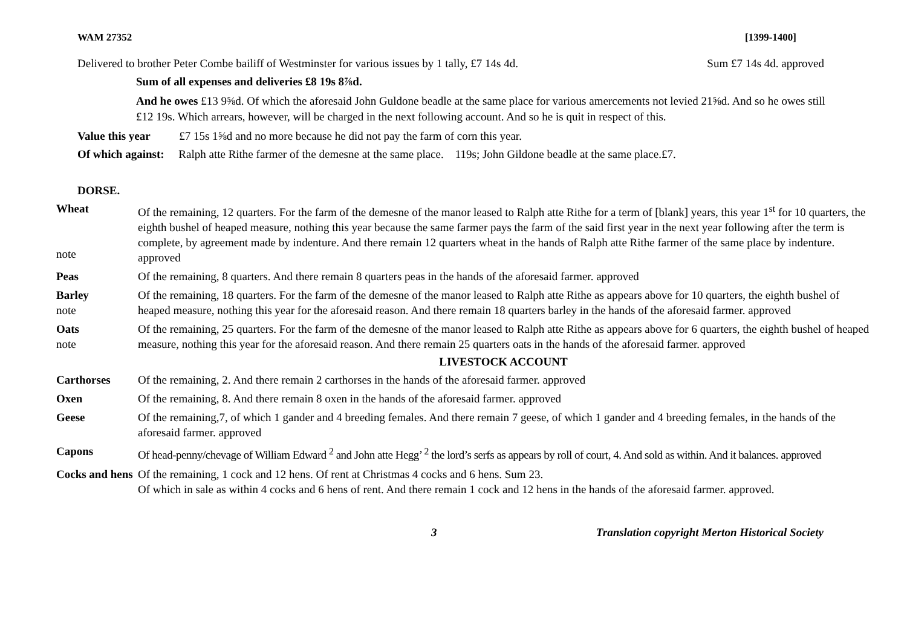WAM 27352 [1399-1400]
Delivered to brother Peter Combe bailiff of Westminster for various issues by 1 tally, £7 14s 4d. Sum £7 14s 4d. approved
Sum of all expenses and deliveries £8 19s 8⅞d.
And he owes £13 9⅝d. Of which the aforesaid John Guldone beadle at the same place for various amercements not levied 21⅝d. And so he owes still £12 19s. Which arrears, however, will be charged in the next following account. And so he is quit in respect of this.
Value this year £7 15s 1⅝d and no more because he did not pay the farm of corn this year.
Of which against: Ralph atte Rithe farmer of the demesne at the same place. 119s; John Gildone beadle at the same place.£7.
DORSE.
Wheat
note
Of the remaining, 12 quarters. For the farm of the demesne of the manor leased to Ralph atte Rithe for a term of [blank] years, this year 1<sup>st</sup> for 10 quarters, the eighth bushel of heaped measure, nothing this year because the same farmer pays the farm of the said first year in the next year following after the term is complete, by agreement made by indenture. And there remain 12 quarters wheat in the hands of Ralph atte Rithe farmer of the same place by indenture. approved
Peas Of the remaining, 8 quarters. And there remain 8 quarters peas in the hands of the aforesaid farmer. approved
Barley
note
Of the remaining, 18 quarters. For the farm of the demesne of the manor leased to Ralph atte Rithe as appears above for 10 quarters, the eighth bushel of heaped measure, nothing this year for the aforesaid reason. And there remain 18 quarters barley in the hands of the aforesaid farmer. approved
Oats
note
Of the remaining, 25 quarters. For the farm of the demesne of the manor leased to Ralph atte Rithe as appears above for 6 quarters, the eighth bushel of heaped measure, nothing this year for the aforesaid reason. And there remain 25 quarters oats in the hands of the aforesaid farmer. approved
LIVESTOCK ACCOUNT
Carthorses Of the remaining, 2. And there remain 2 carthorses in the hands of the aforesaid farmer. approved
Oxen Of the remaining, 8. And there remain 8 oxen in the hands of the aforesaid farmer. approved
Geese Of the remaining,7, of which 1 gander and 4 breeding females. And there remain 7 geese, of which 1 gander and 4 breeding females, in the hands of the aforesaid farmer. approved
Capons Of head-penny/chevage of William Edward <sup>2</sup> and John atte Hegg’ <sup>2</sup> the lord’s serfs as appears by roll of court, 4. And sold as within. And it balances. approved
Cocks and hens
Of the remaining, 1 cock and 12 hens. Of rent at Christmas 4 cocks and 6 hens. Sum 23.
Of which in sale as within 4 cocks and 6 hens of rent. And there remain 1 cock and 12 hens in the hands of the aforesaid farmer. approved.
3 Translation copyright Merton Historical Society